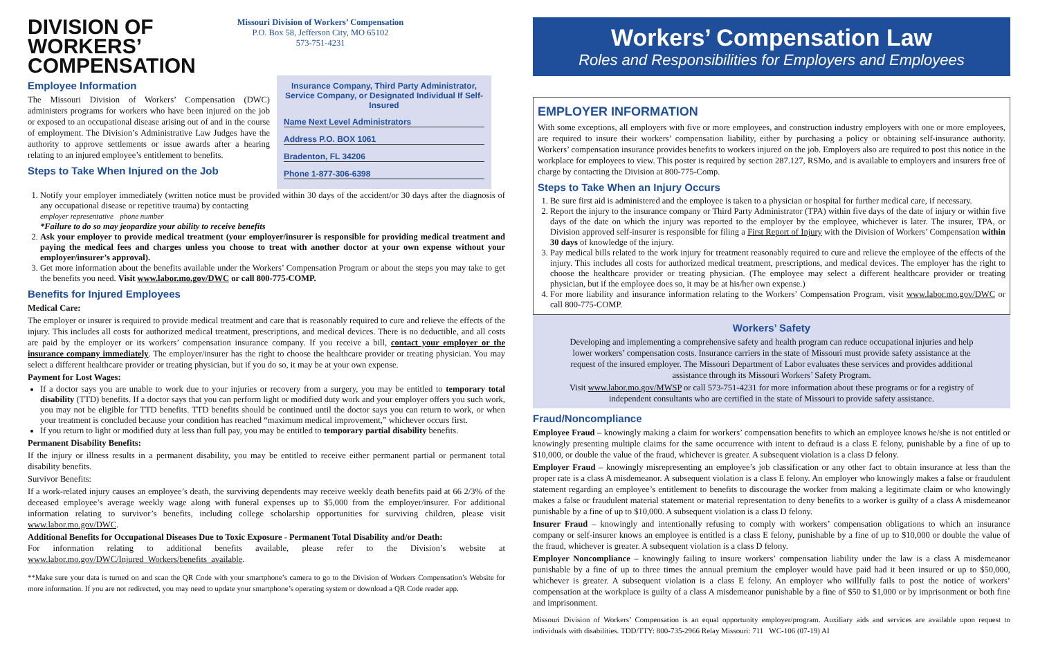DIVISION OF
WORKERS’
COMPENSATION
Missouri Division of Workers’ Compensation
P.O. Box 58, Jefferson City, MO 65102
573-751-4231
Employee Information
The Missouri Division of Workers’ Compensation (DWC) administers programs for workers who have been injured on the job or exposed to an occupational disease arising out of and in the course of employment. The Division’s Administrative Law Judges have the authority to approve settlements or issue awards after a hearing relating to an injured employee’s entitlement to benefits.
Steps to Take When Injured on the Job
Insurance Company, Third Party Administrator, Service Company, or Designated Individual If Self-Insured
Name Next Level Administrators
Address P.O. BOX 1061
Bradenton, FL 34206
Phone 1-877-306-6398
1. Notify your employer immediately (written notice must be provided within 30 days of the accident/or 30 days after the diagnosis of any occupational disease or repetitive trauma) by contacting
employer representative phone number
*Failure to do so may jeopardize your ability to receive benefits
2. Ask your employer to provide medical treatment (your employer/insurer is responsible for providing medical treatment and paying the medical fees and charges unless you choose to treat with another doctor at your own expense without your employer/insurer’s approval).
3. Get more information about the benefits available under the Workers’ Compensation Program or about the steps you may take to get the benefits you need. Visit www.labor.mo.gov/DWC or call 800-775-COMP.
Benefits for Injured Employees
Medical Care:
The employer or insurer is required to provide medical treatment and care that is reasonably required to cure and relieve the effects of the injury. This includes all costs for authorized medical treatment, prescriptions, and medical devices. There is no deductible, and all costs are paid by the employer or its workers’ compensation insurance company. If you receive a bill, contact your employer or the insurance company immediately. The employer/insurer has the right to choose the healthcare provider or treating physician. You may select a different healthcare provider or treating physician, but if you do so, it may be at your own expense.
Payment for Lost Wages:
If a doctor says you are unable to work due to your injuries or recovery from a surgery, you may be entitled to temporary total disability (TTD) benefits. If a doctor says that you can perform light or modified duty work and your employer offers you such work, you may not be eligible for TTD benefits. TTD benefits should be continued until the doctor says you can return to work, or when your treatment is concluded because your condition has reached “maximum medical improvement,” whichever occurs first.
If you return to light or modified duty at less than full pay, you may be entitled to temporary partial disability benefits.
Permanent Disability Benefits:
If the injury or illness results in a permanent disability, you may be entitled to receive either permanent partial or permanent total disability benefits.
Survivor Benefits:
If a work-related injury causes an employee’s death, the surviving dependents may receive weekly death benefits paid at 66 2/3% of the deceased employee’s average weekly wage along with funeral expenses up to $5,000 from the employer/insurer. For additional information relating to survivor’s benefits, including college scholarship opportunities for surviving children, please visit www.labor.mo.gov/DWC.
Additional Benefits for Occupational Diseases Due to Toxic Exposure - Permanent Total Disability and/or Death:
For information relating to additional benefits available, please refer to the Division’s website at www.labor.mo.gov/DWC/Injured_Workers/benefits_available.
**Make sure your data is turned on and scan the QR Code with your smartphone’s camera to go to the Division of Workers Compensation’s Website for more information. If you are not redirected, you may need to update your smartphone’s operating system or download a QR Code reader app.
Workers’ Compensation Law
Roles and Responsibilities for Employers and Employees
EMPLOYER INFORMATION
With some exceptions, all employers with five or more employees, and construction industry employers with one or more employees, are required to insure their workers’ compensation liability, either by purchasing a policy or obtaining self-insurance authority. Workers’ compensation insurance provides benefits to workers injured on the job. Employers also are required to post this notice in the workplace for employees to view. This poster is required by section 287.127, RSMo, and is available to employers and insurers free of charge by contacting the Division at 800-775-Comp.
Steps to Take When an Injury Occurs
1. Be sure first aid is administered and the employee is taken to a physician or hospital for further medical care, if necessary.
2. Report the injury to the insurance company or Third Party Administrator (TPA) within five days of the date of injury or within five days of the date on which the injury was reported to the employer by the employee, whichever is later. The insurer, TPA, or Division approved self-insurer is responsible for filing a First Report of Injury with the Division of Workers’ Compensation within 30 days of knowledge of the injury.
3. Pay medical bills related to the work injury for treatment reasonably required to cure and relieve the employee of the effects of the injury. This includes all costs for authorized medical treatment, prescriptions, and medical devices. The employer has the right to choose the healthcare provider or treating physician. (The employee may select a different healthcare provider or treating physician, but if the employee does so, it may be at his/her own expense.)
4. For more liability and insurance information relating to the Workers’ Compensation Program, visit www.labor.mo.gov/DWC or call 800-775-COMP.
Workers’ Safety
Developing and implementing a comprehensive safety and health program can reduce occupational injuries and help lower workers’ compensation costs. Insurance carriers in the state of Missouri must provide safety assistance at the request of the insured employer. The Missouri Department of Labor evaluates these services and provides additional assistance through its Missouri Workers’ Safety Program.
Visit www.labor.mo.gov/MWSP or call 573-751-4231 for more information about these programs or for a registry of independent consultants who are certified in the state of Missouri to provide safety assistance.
Fraud/Noncompliance
Employee Fraud – knowingly making a claim for workers’ compensation benefits to which an employee knows he/she is not entitled or knowingly presenting multiple claims for the same occurrence with intent to defraud is a class E felony, punishable by a fine of up to $10,000, or double the value of the fraud, whichever is greater. A subsequent violation is a class D felony.
Employer Fraud – knowingly misrepresenting an employee’s job classification or any other fact to obtain insurance at less than the proper rate is a class A misdemeanor. A subsequent violation is a class E felony. An employer who knowingly makes a false or fraudulent statement regarding an employee’s entitlement to benefits to discourage the worker from making a legitimate claim or who knowingly makes a false or fraudulent material statement or material representation to deny benefits to a worker is guilty of a class A misdemeanor punishable by a fine of up to $10,000. A subsequent violation is a class D felony.
Insurer Fraud – knowingly and intentionally refusing to comply with workers’ compensation obligations to which an insurance company or self-insurer knows an employee is entitled is a class E felony, punishable by a fine of up to $10,000 or double the value of the fraud, whichever is greater. A subsequent violation is a class D felony.
Employer Noncompliance – knowingly failing to insure workers’ compensation liability under the law is a class A misdemeanor punishable by a fine of up to three times the annual premium the employer would have paid had it been insured or up to $50,000, whichever is greater. A subsequent violation is a class E felony. An employer who willfully fails to post the notice of workers’ compensation at the workplace is guilty of a class A misdemeanor punishable by a fine of $50 to $1,000 or by imprisonment or both fine and imprisonment.
Missouri Division of Workers’ Compensation is an equal opportunity employer/program. Auxiliary aids and services are available upon request to individuals with disabilities. TDD/TTY: 800-735-2966 Relay Missouri: 711 WC-106 (07-19) AI